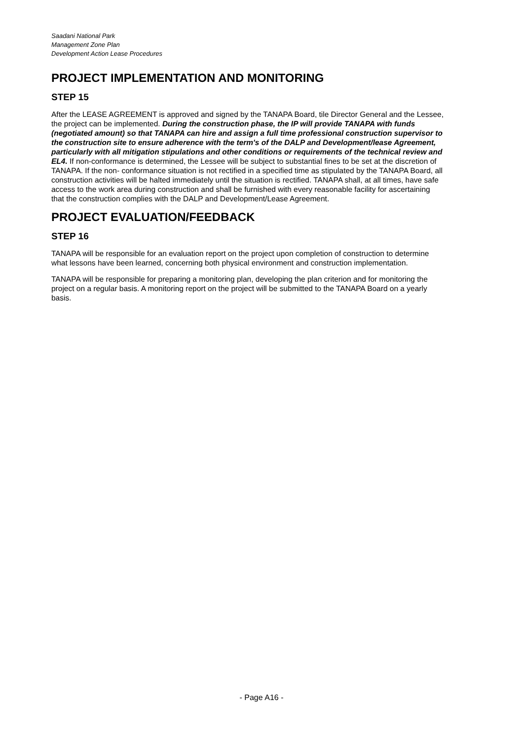Saadani National Park
Management Zone Plan
Development Action Lease Procedures
PROJECT IMPLEMENTATION AND MONITORING
STEP 15
After the LEASE AGREEMENT is approved and signed by the TANAPA Board, tile Director General and the Lessee, the project can be implemented. During the construction phase, the IP will provide TANAPA with funds (negotiated amount) so that TANAPA can hire and assign a full time professional construction supervisor to the construction site to ensure adherence with the term's of the DALP and Development/lease Agreement, particularly with all mitigation stipulations and other conditions or requirements of the technical review and EL4. If non-conformance is determined, the Lessee will be subject to substantial fines to be set at the discretion of TANAPA. If the non- conformance situation is not rectified in a specified time as stipulated by the TANAPA Board, all construction activities will be halted immediately until the situation is rectified. TANAPA shall, at all times, have safe access to the work area during construction and shall be furnished with every reasonable facility for ascertaining that the construction complies with the DALP and Development/Lease Agreement.
PROJECT EVALUATION/FEEDBACK
STEP 16
TANAPA will be responsible for an evaluation report on the project upon completion of construction to determine what lessons have been learned, concerning both physical environment and construction implementation.
TANAPA will be responsible for preparing a monitoring plan, developing the plan criterion and for monitoring the project on a regular basis. A monitoring report on the project will be submitted to the TANAPA Board on a yearly basis.
- Page A16 -